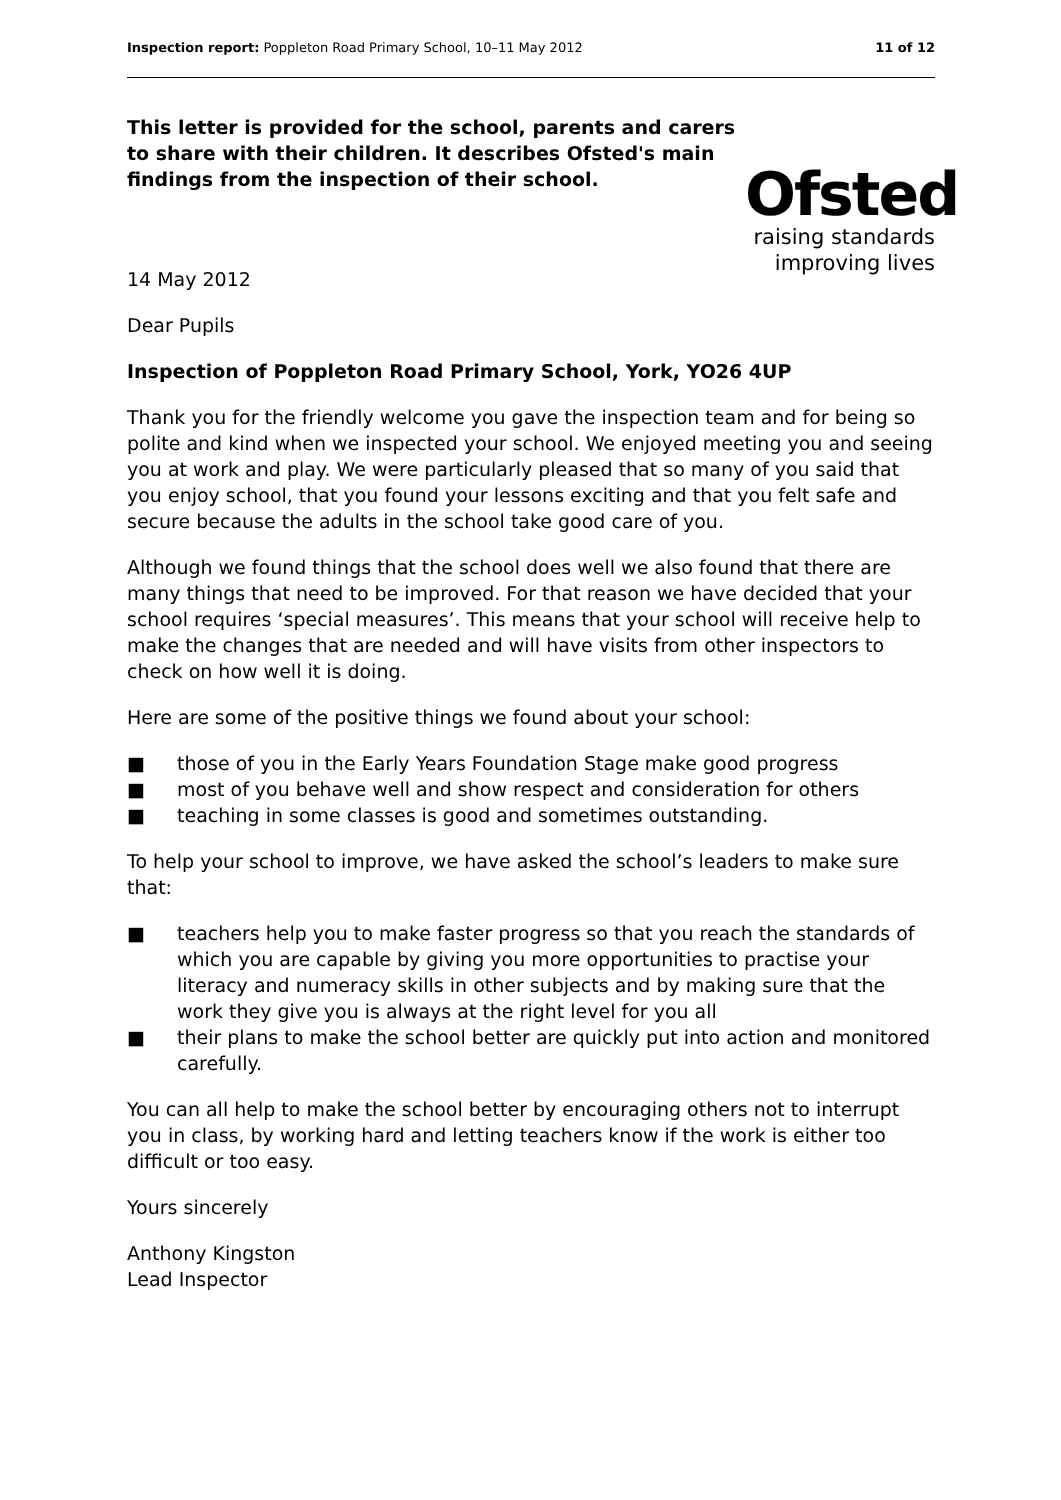Inspection report: Poppleton Road Primary School, 10–11 May 2012
11 of 12
This letter is provided for the school, parents and carers to share with their children. It describes Ofsted's main findings from the inspection of their school.
Ofsted
raising standards
improving lives
14 May 2012
Dear Pupils
Inspection of Poppleton Road Primary School, York, YO26 4UP
Thank you for the friendly welcome you gave the inspection team and for being so polite and kind when we inspected your school. We enjoyed meeting you and seeing you at work and play. We were particularly pleased that so many of you said that you enjoy school, that you found your lessons exciting and that you felt safe and secure because the adults in the school take good care of you.
Although we found things that the school does well we also found that there are many things that need to be improved. For that reason we have decided that your school requires ‘special measures’. This means that your school will receive help to make the changes that are needed and will have visits from other inspectors to check on how well it is doing.
Here are some of the positive things we found about your school:
■ those of you in the Early Years Foundation Stage make good progress
■ most of you behave well and show respect and consideration for others
■ teaching in some classes is good and sometimes outstanding.
To help your school to improve, we have asked the school’s leaders to make sure that:
■ teachers help you to make faster progress so that you reach the standards of which you are capable by giving you more opportunities to practise your literacy and numeracy skills in other subjects and by making sure that the work they give you is always at the right level for you all
■ their plans to make the school better are quickly put into action and monitored carefully.
You can all help to make the school better by encouraging others not to interrupt you in class, by working hard and letting teachers know if the work is either too difficult or too easy.
Yours sincerely
Anthony Kingston
Lead Inspector